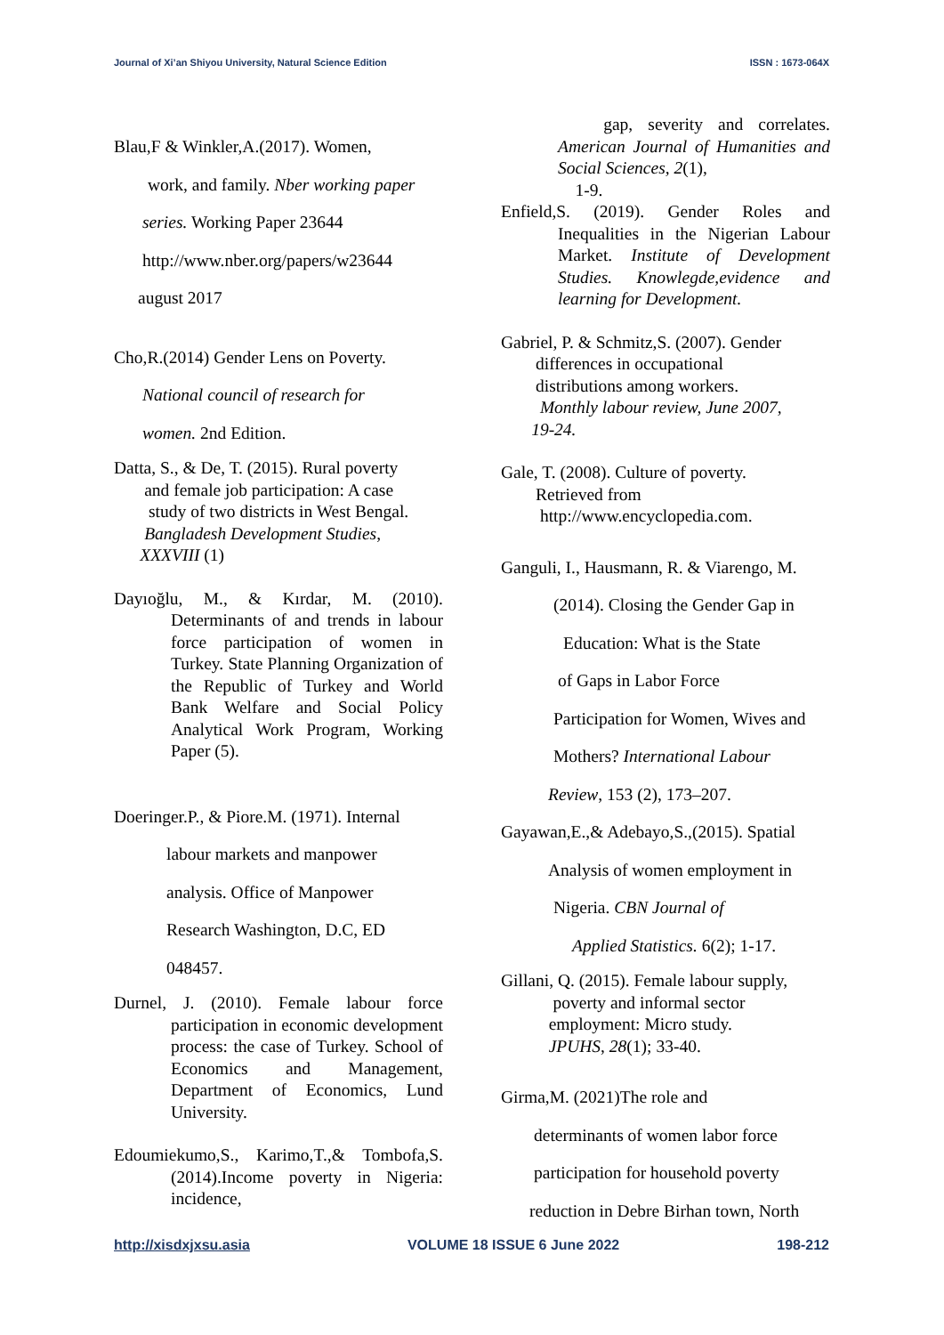Journal of Xi’an Shiyou University, Natural Science Edition ISSN : 1673-064X
Blau,F & Winkler,A.(2017). Women,
work, and family. Nber working paper
series. Working Paper 23644
http://www.nber.org/papers/w23644
august 2017
Cho,R.(2014) Gender Lens on Poverty.
National council of research for
women. 2nd Edition.
Datta, S., & De, T. (2015). Rural poverty
and female job participation: A case
study of two districts in West Bengal.
Bangladesh Development Studies,
XXXVIII (1)
Dayıoğlu, M., & Kırdar, M. (2010). Determinants of and trends in labour force participation of women in Turkey. State Planning Organization of the Republic of Turkey and World Bank Welfare and Social Policy Analytical Work Program, Working Paper (5).
Doeringer.P., & Piore.M. (1971). Internal
labour markets and manpower
analysis. Office of Manpower
Research Washington, D.C, ED
048457.
Durnel, J. (2010). Female labour force participation in economic development process: the case of Turkey. School of Economics and Management, Department of Economics, Lund University.
Edoumiekumo,S., Karimo,T.,& Tombofa,S. (2014).Income poverty in Nigeria: incidence,
gap, severity and correlates. American Journal of Humanities and Social Sciences, 2(1),
1-9.
Enfield,S. (2019). Gender Roles and Inequalities in the Nigerian Labour Market. Institute of Development Studies. Knowlegde,evidence and learning for Development.
Gabriel, P. & Schmitz,S. (2007). Gender
differences in occupational
distributions among workers.
Monthly labour review, June 2007,
19-24.
Gale, T. (2008). Culture of poverty.
Retrieved from
http://www.encyclopedia.com.
Ganguli, I., Hausmann, R. & Viarengo, M.
(2014). Closing the Gender Gap in
Education: What is the State
of Gaps in Labor Force
Participation for Women, Wives and
Mothers? International Labour
Review, 153 (2), 173–207.
Gayawan,E.,& Adebayo,S.,(2015). Spatial
Analysis of women employment in
Nigeria. CBN Journal of
Applied Statistics. 6(2); 1-17.
Gillani, Q. (2015). Female labour supply,
poverty and informal sector
employment: Micro study.
JPUHS, 28(1); 33-40.
Girma,M. (2021)The role and
determinants of women labor force
participation for household poverty
reduction in Debre Birhan town, North
http://xisdxjxsu.asia VOLUME 18 ISSUE 6 June 2022 198-212